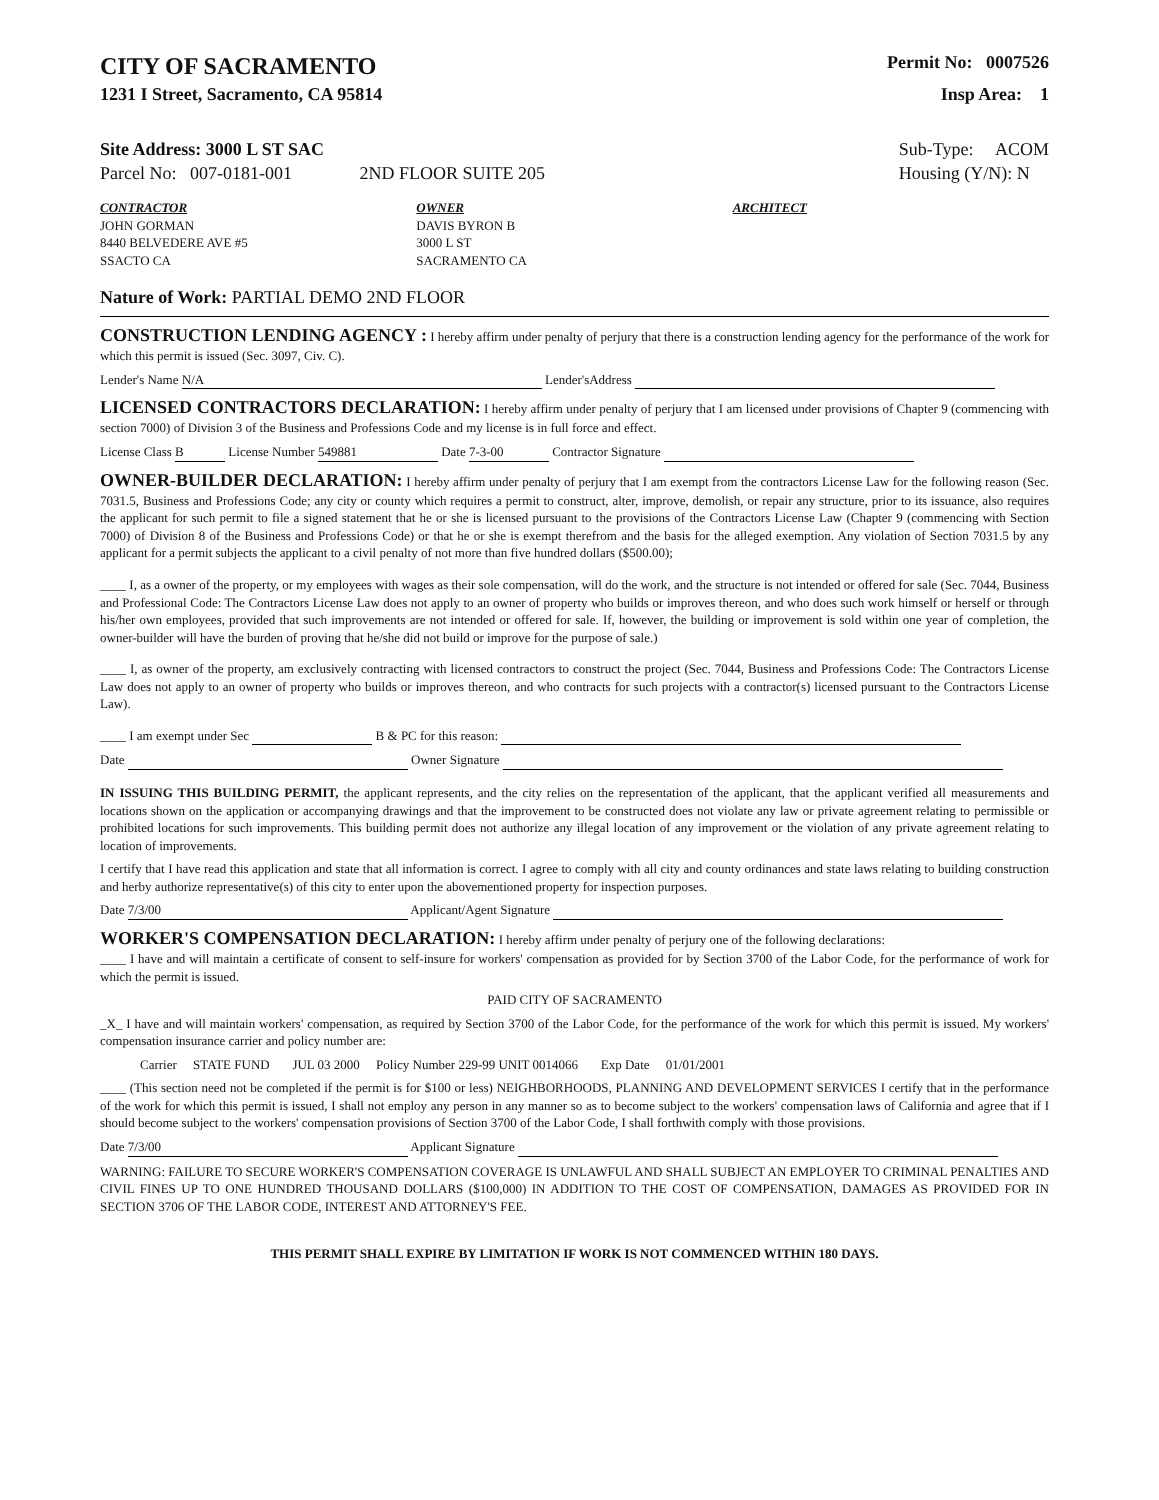CITY OF SACRAMENTO
Permit No: 0007526
1231 I Street, Sacramento, CA 95814
Insp Area: 1
Site Address: 3000 L ST SAC
Parcel No: 007-0181-001 2ND FLOOR SUITE 205
Sub-Type: ACOM
Housing (Y/N): N
CONTRACTOR
JOHN GORMAN
8440 BELVEDERE AVE #5
SSACTO CA
OWNER
DAVIS BYRON B
3000 L ST
SACRAMENTO CA
ARCHITECT
Nature of Work: PARTIAL DEMO 2ND FLOOR
CONSTRUCTION LENDING AGENCY : I hereby affirm under penalty of perjury that there is a construction lending agency for the performance of the work for which this permit is issued (Sec. 3097, Civ. C).
Lender's Name N/A Lender'sAddress
LICENSED CONTRACTORS DECLARATION: I hereby affirm under penalty of perjury that I am licensed under provisions of Chapter 9 (commencing with section 7000) of Division 3 of the Business and Professions Code and my license is in full force and effect.
License Class B License Number 549881 Date 7-3-00 Contractor Signature
OWNER-BUILDER DECLARATION: I hereby affirm under penalty of perjury that I am exempt from the contractors License Law for the following reason (Sec. 7031.5, Business and Professions Code; any city or county which requires a permit to construct, alter, improve, demolish, or repair any structure, prior to its issuance, also requires the applicant for such permit to file a signed statement that he or she is licensed pursuant to the provisions of the Contractors License Law (Chapter 9 (commencing with Section 7000) of Division 8 of the Business and Professions Code) or that he or she is exempt therefrom and the basis for the alleged exemption. Any violation of Section 7031.5 by any applicant for a permit subjects the applicant to a civil penalty of not more than five hundred dollars ($500.00);
____ I, as a owner of the property, or my employees with wages as their sole compensation, will do the work, and the structure is not intended or offered for sale (Sec. 7044, Business and Professional Code: The Contractors License Law does not apply to an owner of property who builds or improves thereon, and who does such work himself or herself or through his/her own employees, provided that such improvements are not intended or offered for sale. If, however, the building or improvement is sold within one year of completion, the owner-builder will have the burden of proving that he/she did not build or improve for the purpose of sale.)
____ I, as owner of the property, am exclusively contracting with licensed contractors to construct the project (Sec. 7044, Business and Professions Code: The Contractors License Law does not apply to an owner of property who builds or improves thereon, and who contracts for such projects with a contractor(s) licensed pursuant to the Contractors License Law).
____ I am exempt under Sec B & PC for this reason:
Date Owner Signature
IN ISSUING THIS BUILDING PERMIT, the applicant represents, and the city relies on the representation of the applicant, that the applicant verified all measurements and locations shown on the application or accompanying drawings and that the improvement to be constructed does not violate any law or private agreement relating to permissible or prohibited locations for such improvements. This building permit does not authorize any illegal location of any improvement or the violation of any private agreement relating to location of improvements.
I certify that I have read this application and state that all information is correct. I agree to comply with all city and county ordinances and state laws relating to building construction and herby authorize representative(s) of this city to enter upon the abovementioned property for inspection purposes.
Date 7/3/00 Applicant/Agent Signature
WORKER'S COMPENSATION DECLARATION: I hereby affirm under penalty of perjury one of the following declarations:
____ I have and will maintain a certificate of consent to self-insure for workers' compensation as provided for by Section 3700 of the Labor Code, for the performance of work for which the permit is issued.
PAID CITY OF SACRAMENTO
_X_ I have and will maintain workers' compensation, as required by Section 3700 of the Labor Code, for the performance of the work for which this permit is issued. My workers' compensation insurance carrier and policy number are:
Carrier STATE FUND JUL 03 2000 Policy Number 229-99 UNIT 0014066 Exp Date 01/01/2001
____ (This section need not be completed if the permit is for $100 or less) NEIGHBORHOODS, PLANNING AND DEVELOPMENT SERVICES I certify that in the performance of the work for which this permit is issued, I shall not employ any person in any manner so as to become subject to the workers' compensation laws of California and agree that if I should become subject to the workers' compensation provisions of Section 3700 of the Labor Code, I shall forthwith comply with those provisions.
Date 7/3/00 Applicant Signature
WARNING: FAILURE TO SECURE WORKER'S COMPENSATION COVERAGE IS UNLAWFUL AND SHALL SUBJECT AN EMPLOYER TO CRIMINAL PENALTIES AND CIVIL FINES UP TO ONE HUNDRED THOUSAND DOLLARS ($100,000) IN ADDITION TO THE COST OF COMPENSATION, DAMAGES AS PROVIDED FOR IN SECTION 3706 OF THE LABOR CODE, INTEREST AND ATTORNEY'S FEE.
THIS PERMIT SHALL EXPIRE BY LIMITATION IF WORK IS NOT COMMENCED WITHIN 180 DAYS.